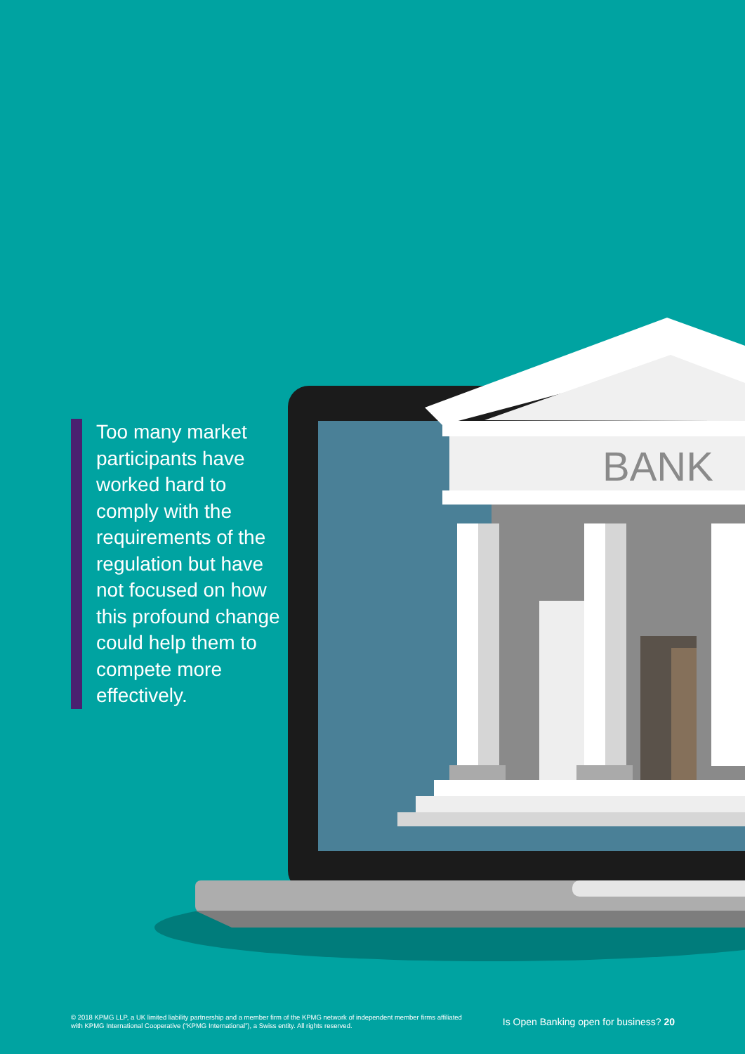BANK
Too many market participants have worked hard to comply with the requirements of the regulation but have not focused on how this profound change could help them to compete more effectively.
© 2018 KPMG LLP, a UK limited liability partnership and a member firm of the KPMG network of independent member firms affiliated with KPMG International Cooperative (“KPMG International”), a Swiss entity. All rights reserved.
Is Open Banking open for business? 20